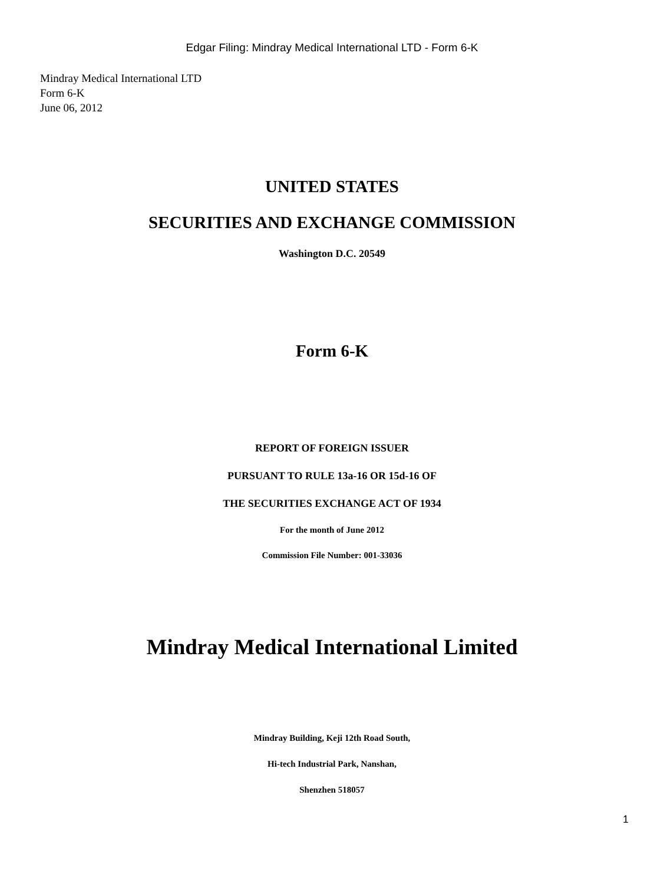Edgar Filing: Mindray Medical International LTD - Form 6-K
Mindray Medical International LTD
Form 6-K
June 06, 2012
UNITED STATES
SECURITIES AND EXCHANGE COMMISSION
Washington D.C. 20549
Form 6-K
REPORT OF FOREIGN ISSUER
PURSUANT TO RULE 13a-16 OR 15d-16 OF
THE SECURITIES EXCHANGE ACT OF 1934
For the month of June 2012
Commission File Number: 001-33036
Mindray Medical International Limited
Mindray Building, Keji 12th Road South,
Hi-tech Industrial Park, Nanshan,
Shenzhen 518057
1